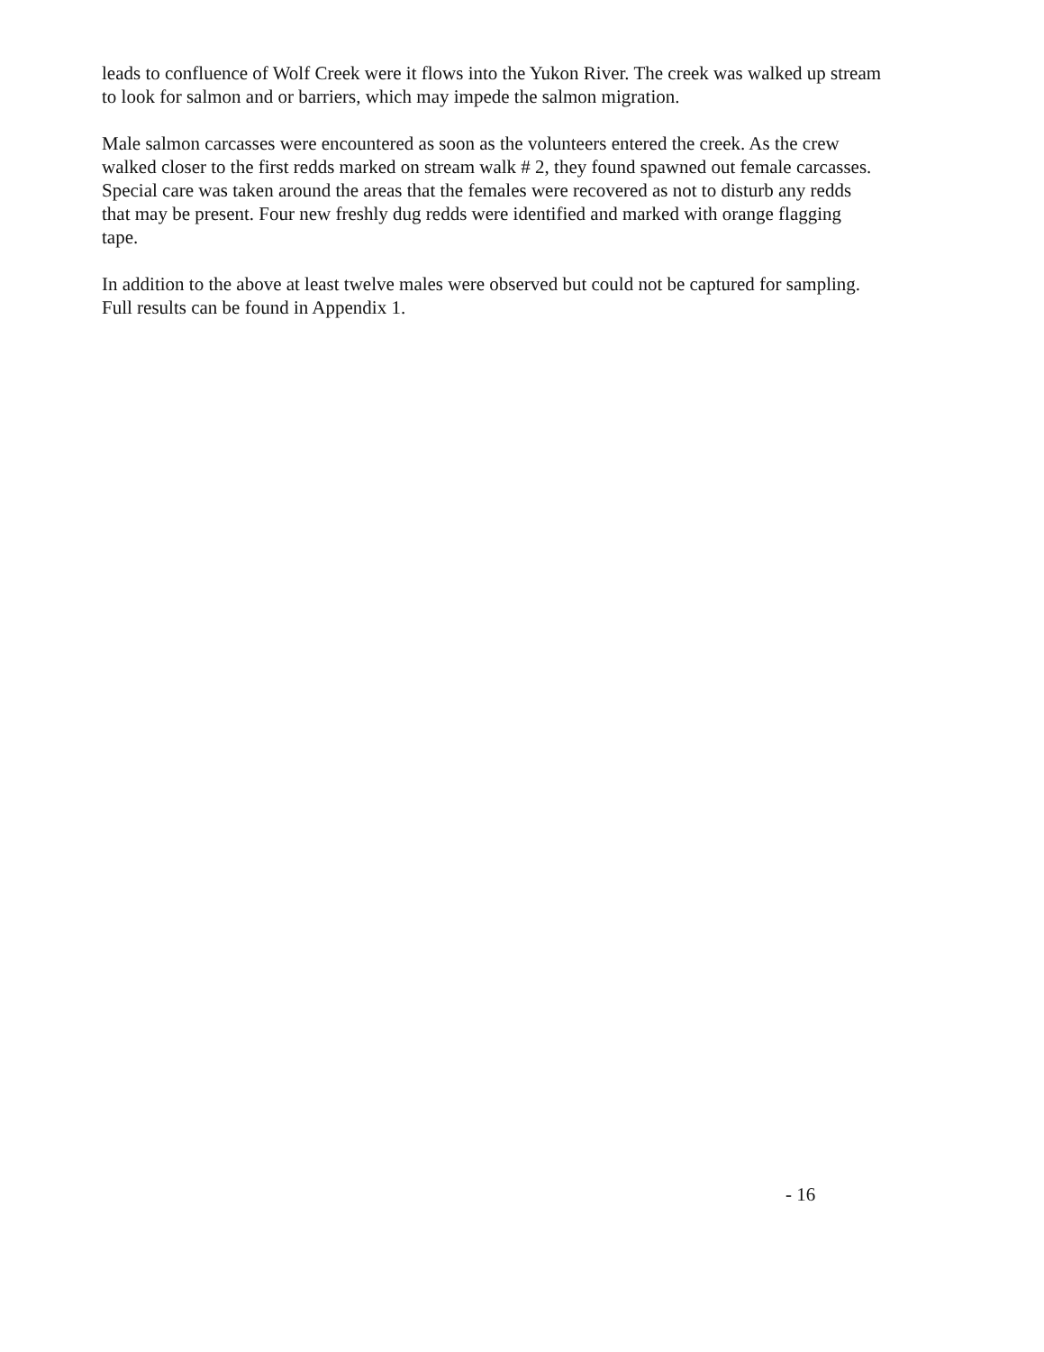leads to confluence of Wolf Creek were it flows into the Yukon River. The creek was walked up stream to look for salmon and or barriers, which may impede the salmon migration.
Male salmon carcasses were encountered as soon as the volunteers entered the creek. As the crew walked closer to the first redds marked on stream walk # 2, they found spawned out female carcasses. Special care was taken around the areas that the females were recovered as not to disturb any redds that may be present. Four new freshly dug redds were identified and marked with orange flagging tape.
In addition to the above at least twelve males were observed but could not be captured for sampling. Full results can be found in Appendix 1.
- 16